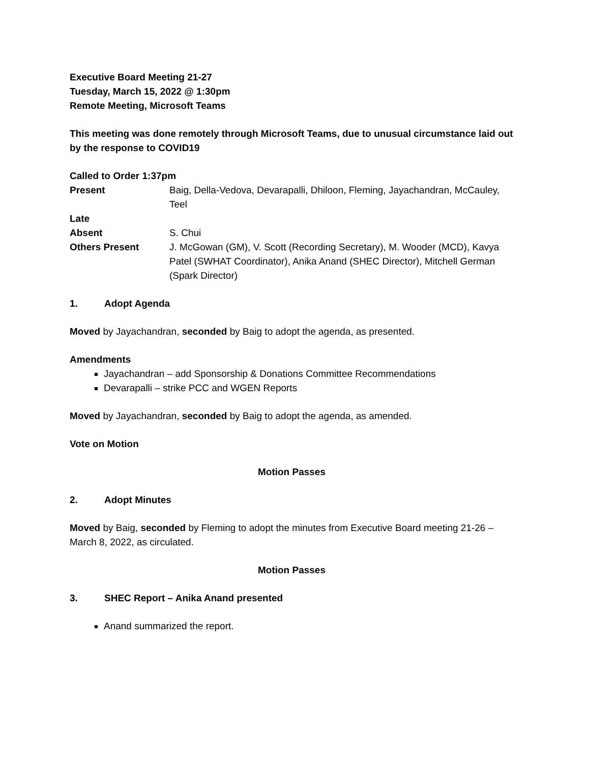Executive Board Meeting 21-27
Tuesday, March 15, 2022 @ 1:30pm
Remote Meeting, Microsoft Teams
This meeting was done remotely through Microsoft Teams, due to unusual circumstance laid out by the response to COVID19
Called to Order 1:37pm
| Present | Baig, Della-Vedova, Devarapalli, Dhiloon, Fleming, Jayachandran, McCauley, Teel |
| Late | |
| Absent | S. Chui |
| Others Present | J. McGowan (GM), V. Scott (Recording Secretary), M. Wooder (MCD), Kavya Patel (SWHAT Coordinator), Anika Anand (SHEC Director), Mitchell German (Spark Director) |
1. Adopt Agenda
Moved by Jayachandran, seconded by Baig to adopt the agenda, as presented.
Amendments
Jayachandran – add Sponsorship & Donations Committee Recommendations
Devarapalli – strike PCC and WGEN Reports
Moved by Jayachandran, seconded by Baig to adopt the agenda, as amended.
Vote on Motion
Motion Passes
2. Adopt Minutes
Moved by Baig, seconded by Fleming to adopt the minutes from Executive Board meeting 21-26 – March 8, 2022, as circulated.
Motion Passes
3. SHEC Report – Anika Anand presented
Anand summarized the report.